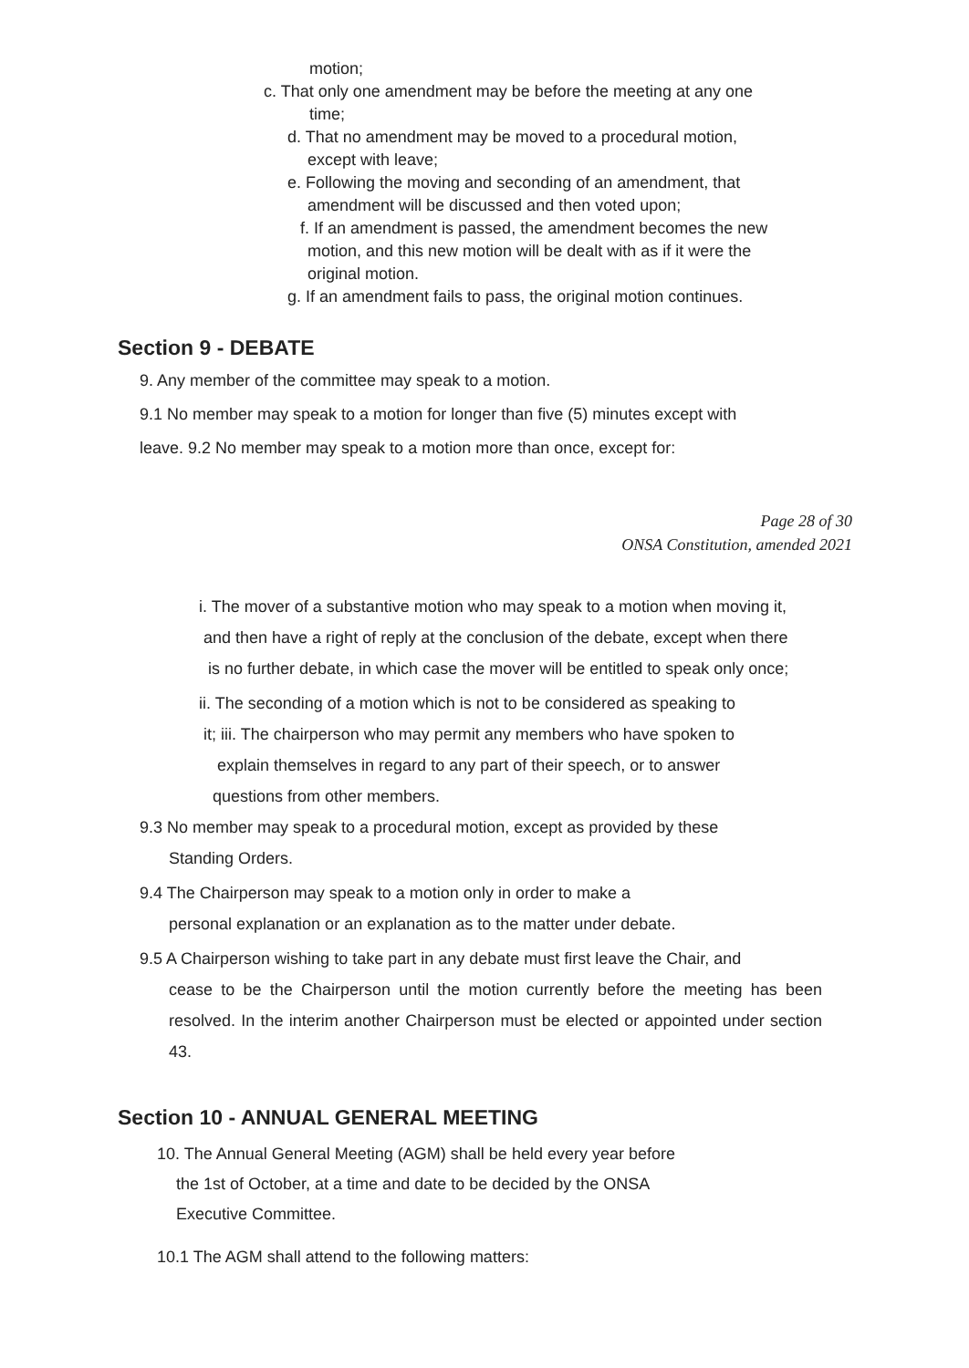motion;
c. That only one amendment may be before the meeting at any one
time;
d. That no amendment may be moved to a procedural motion,
except with leave;
e. Following the moving and seconding of an amendment, that
amendment will be discussed and then voted upon;
f. If an amendment is passed, the amendment becomes the new
motion, and this new motion will be dealt with as if it were the
original motion.
g. If an amendment fails to pass, the original motion continues.
Section 9 - DEBATE
9. Any member of the committee may speak to a motion.
9.1 No member may speak to a motion for longer than five (5) minutes except with
leave. 9.2 No member may speak to a motion more than once, except for:
Page 28 of 30
ONSA Constitution, amended 2021
i. The mover of a substantive motion who may speak to a motion when moving it,
and then have a right of reply at the conclusion of the debate, except when there
is no further debate, in which case the mover will be entitled to speak only once;
ii. The seconding of a motion which is not to be considered as speaking to
it; iii. The chairperson who may permit any members who have spoken to
explain themselves in regard to any part of their speech, or to answer
questions from other members.
9.3 No member may speak to a procedural motion, except as provided by these
Standing Orders.
9.4 The Chairperson may speak to a motion only in order to make a
personal explanation or an explanation as to the matter under debate.
9.5 A Chairperson wishing to take part in any debate must first leave the Chair, and
cease to be the Chairperson until the motion currently before the meeting has been resolved. In the interim another Chairperson must be elected or appointed under section 43.
Section 10 - ANNUAL GENERAL MEETING
10. The Annual General Meeting (AGM) shall be held every year before
the 1st of October, at a time and date to be decided by the ONSA
Executive Committee.
10.1 The AGM shall attend to the following matters: